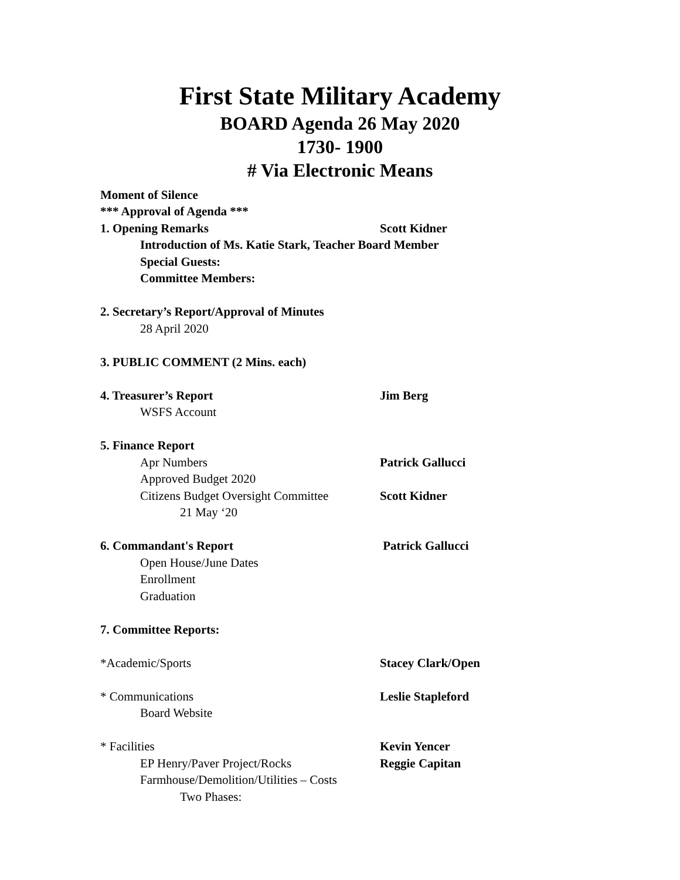First State Military Academy
BOARD Agenda 26 May 2020
1730- 1900
# Via Electronic Means
Moment of Silence
*** Approval of Agenda ***
1. Opening Remarks Scott Kidner
Introduction of Ms. Katie Stark, Teacher Board Member
Special Guests:
Committee Members:
2. Secretary’s Report/Approval of Minutes
28 April 2020
3. PUBLIC COMMENT (2 Mins. each)
4. Treasurer’s Report Jim Berg
WSFS Account
5. Finance Report
Apr Numbers Patrick Gallucci
Approved Budget 2020
Citizens Budget Oversight Committee Scott Kidner
21 May ‘20
6. Commandant's Report Patrick Gallucci
Open House/June Dates
Enrollment
Graduation
7. Committee Reports:
*Academic/Sports Stacey Clark/Open
* Communications Leslie Stapleford
Board Website
* Facilities Kevin Yencer
EP Henry/Paver Project/Rocks Reggie Capitan
Farmhouse/Demolition/Utilities – Costs
Two Phases: